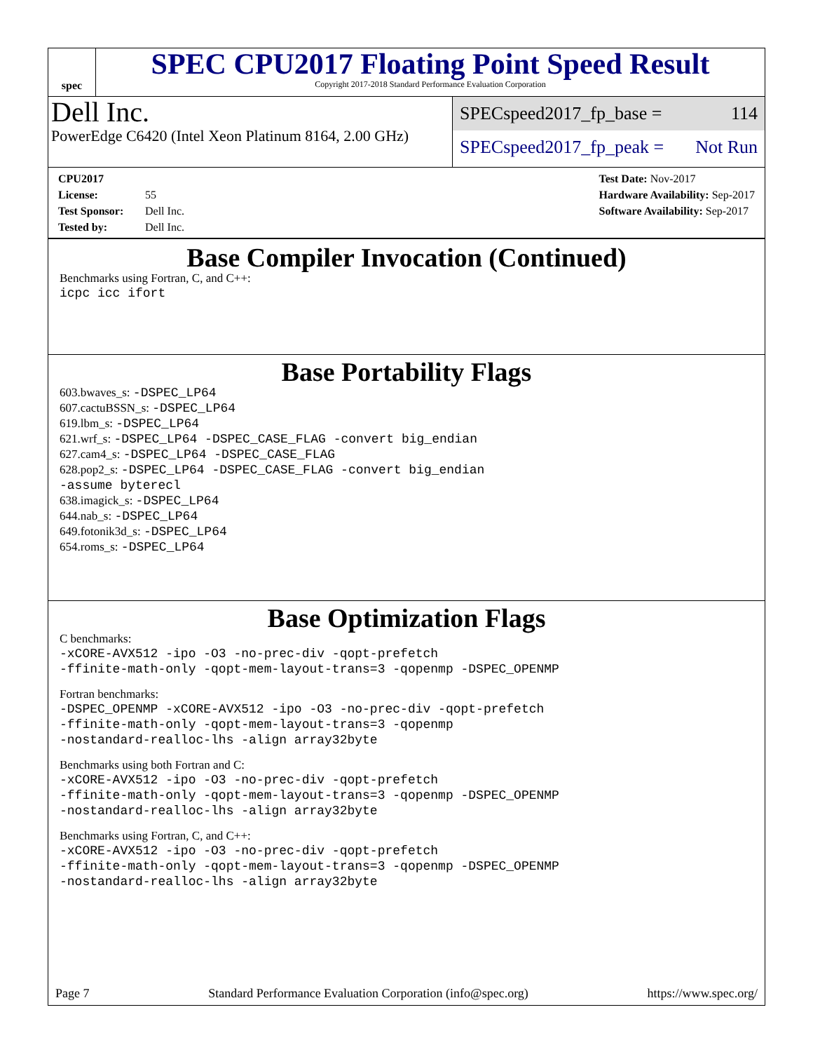spec
SPEC CPU2017 Floating Point Speed Result
Copyright 2017-2018 Standard Performance Evaluation Corporation
Dell Inc.
PowerEdge C6420 (Intel Xeon Platinum 8164, 2.00 GHz)
SPECspeed2017_fp_base = 114
SPECspeed2017_fp_peak = Not Run
CPU2017 License: 55
Test Sponsor: Dell Inc.
Tested by: Dell Inc.
Test Date: Nov-2017
Hardware Availability: Sep-2017
Software Availability: Sep-2017
Base Compiler Invocation (Continued)
Benchmarks using Fortran, C, and C++:
icpc icc ifort
Base Portability Flags
603.bwaves_s: -DSPEC_LP64
607.cactuBSSN_s: -DSPEC_LP64
619.lbm_s: -DSPEC_LP64
621.wrf_s: -DSPEC_LP64 -DSPEC_CASE_FLAG -convert big_endian
627.cam4_s: -DSPEC_LP64 -DSPEC_CASE_FLAG
628.pop2_s: -DSPEC_LP64 -DSPEC_CASE_FLAG -convert big_endian
-assume byterecl
638.imagick_s: -DSPEC_LP64
644.nab_s: -DSPEC_LP64
649.fotonik3d_s: -DSPEC_LP64
654.roms_s: -DSPEC_LP64
Base Optimization Flags
C benchmarks:
-xCORE-AVX512 -ipo -O3 -no-prec-div -qopt-prefetch
-ffinite-math-only -qopt-mem-layout-trans=3 -qopenmp -DSPEC_OPENMP
Fortran benchmarks:
-DSPEC_OPENMP -xCORE-AVX512 -ipo -O3 -no-prec-div -qopt-prefetch
-ffinite-math-only -qopt-mem-layout-trans=3 -qopenmp
-nostandard-realloc-lhs -align array32byte
Benchmarks using both Fortran and C:
-xCORE-AVX512 -ipo -O3 -no-prec-div -qopt-prefetch
-ffinite-math-only -qopt-mem-layout-trans=3 -qopenmp -DSPEC_OPENMP
-nostandard-realloc-lhs -align array32byte
Benchmarks using Fortran, C, and C++:
-xCORE-AVX512 -ipo -O3 -no-prec-div -qopt-prefetch
-ffinite-math-only -qopt-mem-layout-trans=3 -qopenmp -DSPEC_OPENMP
-nostandard-realloc-lhs -align array32byte
Page 7 Standard Performance Evaluation Corporation (info@spec.org) https://www.spec.org/